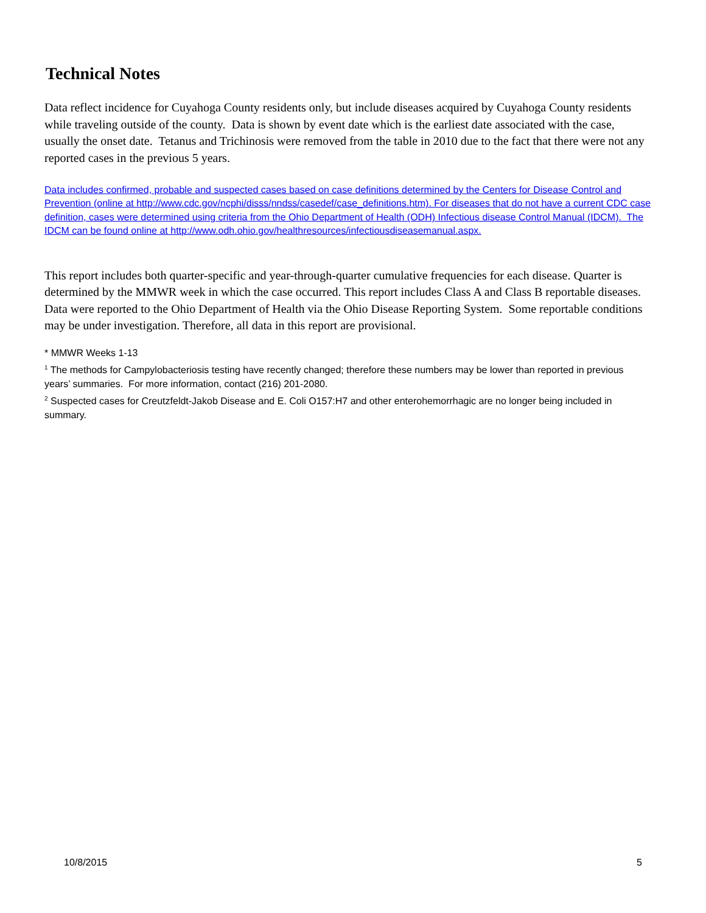Technical Notes
Data reflect incidence for Cuyahoga County residents only, but include diseases acquired by Cuyahoga County residents while traveling outside of the county. Data is shown by event date which is the earliest date associated with the case, usually the onset date. Tetanus and Trichinosis were removed from the table in 2010 due to the fact that there were not any reported cases in the previous 5 years.
Data includes confirmed, probable and suspected cases based on case definitions determined by the Centers for Disease Control and Prevention (online at http://www.cdc.gov/ncphi/disss/nndss/casedef/case_definitions.htm). For diseases that do not have a current CDC case definition, cases were determined using criteria from the Ohio Department of Health (ODH) Infectious disease Control Manual (IDCM). The IDCM can be found online at http://www.odh.ohio.gov/healthresources/infectiousdiseasemanual.aspx.
This report includes both quarter-specific and year-through-quarter cumulative frequencies for each disease. Quarter is determined by the MMWR week in which the case occurred. This report includes Class A and Class B reportable diseases. Data were reported to the Ohio Department of Health via the Ohio Disease Reporting System. Some reportable conditions may be under investigation. Therefore, all data in this report are provisional.
* MMWR Weeks 1-13
<sup>1</sup> The methods for Campylobacteriosis testing have recently changed; therefore these numbers may be lower than reported in previous years’ summaries. For more information, contact (216) 201-2080.
<sup>2</sup> Suspected cases for Creutzfeldt-Jakob Disease and E. Coli O157:H7 and other enterohemorrhagic are no longer being included in summary.
10/8/2015 5